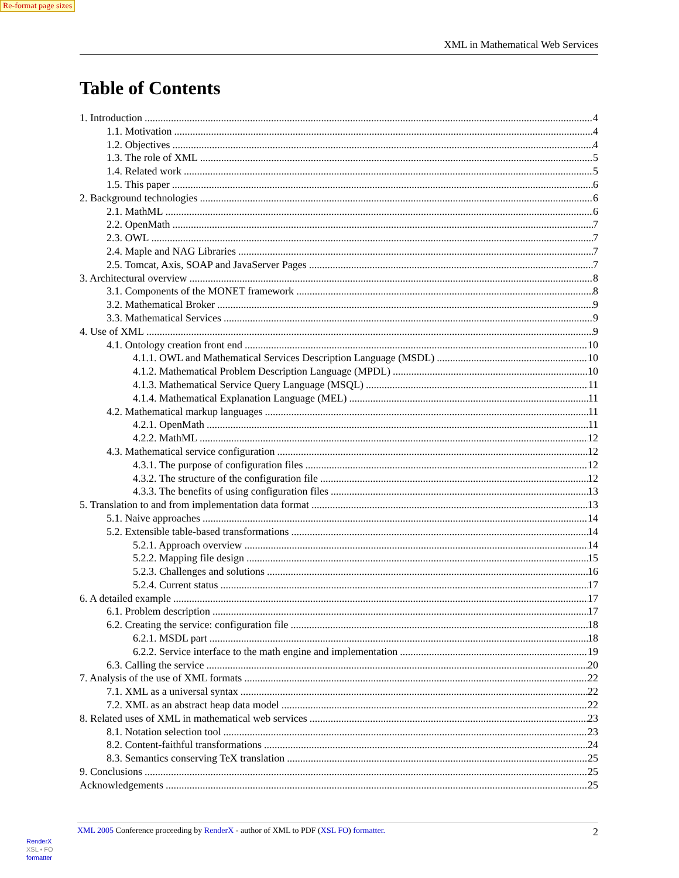Re-format page sizes
XML in Mathematical Web Services
Table of Contents
1. Introduction 4
1.1. Motivation 4
1.2. Objectives 4
1.3. The role of XML 5
1.4. Related work 5
1.5. This paper 6
2. Background technologies 6
2.1. MathML 6
2.2. OpenMath 7
2.3. OWL 7
2.4. Maple and NAG Libraries 7
2.5. Tomcat, Axis, SOAP and JavaServer Pages 7
3. Architectural overview 8
3.1. Components of the MONET framework 8
3.2. Mathematical Broker 9
3.3. Mathematical Services 9
4. Use of XML 9
4.1. Ontology creation front end 10
4.1.1. OWL and Mathematical Services Description Language (MSDL) 10
4.1.2. Mathematical Problem Description Language (MPDL) 10
4.1.3. Mathematical Service Query Language (MSQL) 11
4.1.4. Mathematical Explanation Language (MEL) 11
4.2. Mathematical markup languages 11
4.2.1. OpenMath 11
4.2.2. MathML 12
4.3. Mathematical service configuration 12
4.3.1. The purpose of configuration files 12
4.3.2. The structure of the configuration file 12
4.3.3. The benefits of using configuration files 13
5. Translation to and from implementation data format 13
5.1. Naive approaches 14
5.2. Extensible table-based transformations 14
5.2.1. Approach overview 14
5.2.2. Mapping file design 15
5.2.3. Challenges and solutions 16
5.2.4. Current status 17
6. A detailed example 17
6.1. Problem description 17
6.2. Creating the service: configuration file 18
6.2.1. MSDL part 18
6.2.2. Service interface to the math engine and implementation 19
6.3. Calling the service 20
7. Analysis of the use of XML formats 22
7.1. XML as a universal syntax 22
7.2. XML as an abstract heap data model 22
8. Related uses of XML in mathematical web services 23
8.1. Notation selection tool 23
8.2. Content-faithful transformations 24
8.3. Semantics conserving TeX translation 25
9. Conclusions 25
Acknowledgements 25
XML 2005 Conference proceeding by RenderX - author of XML to PDF (XSL FO) formatter. 2
RenderX
XSL • FO
formatter